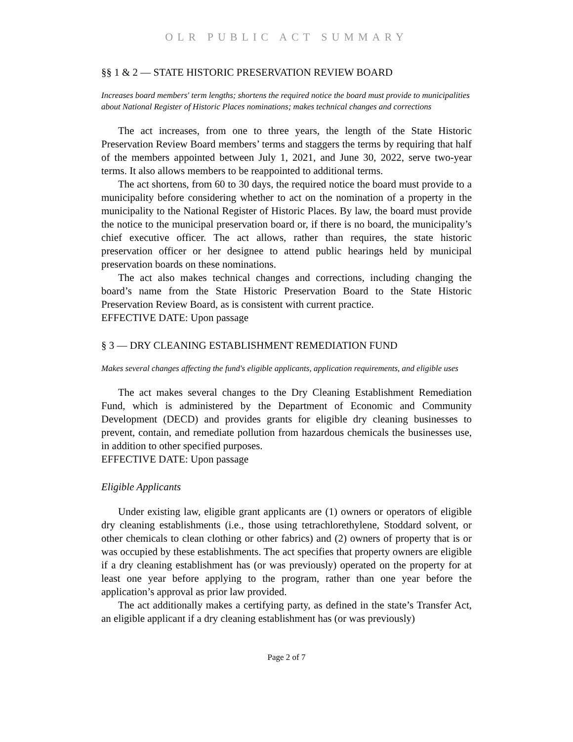OLR PUBLIC ACT SUMMARY
§§ 1 & 2 — STATE HISTORIC PRESERVATION REVIEW BOARD
Increases board members' term lengths; shortens the required notice the board must provide to municipalities about National Register of Historic Places nominations; makes technical changes and corrections
The act increases, from one to three years, the length of the State Historic Preservation Review Board members’ terms and staggers the terms by requiring that half of the members appointed between July 1, 2021, and June 30, 2022, serve two-year terms. It also allows members to be reappointed to additional terms.
The act shortens, from 60 to 30 days, the required notice the board must provide to a municipality before considering whether to act on the nomination of a property in the municipality to the National Register of Historic Places. By law, the board must provide the notice to the municipal preservation board or, if there is no board, the municipality’s chief executive officer. The act allows, rather than requires, the state historic preservation officer or her designee to attend public hearings held by municipal preservation boards on these nominations.
The act also makes technical changes and corrections, including changing the board’s name from the State Historic Preservation Board to the State Historic Preservation Review Board, as is consistent with current practice.
EFFECTIVE DATE: Upon passage
§ 3 — DRY CLEANING ESTABLISHMENT REMEDIATION FUND
Makes several changes affecting the fund's eligible applicants, application requirements, and eligible uses
The act makes several changes to the Dry Cleaning Establishment Remediation Fund, which is administered by the Department of Economic and Community Development (DECD) and provides grants for eligible dry cleaning businesses to prevent, contain, and remediate pollution from hazardous chemicals the businesses use, in addition to other specified purposes.
EFFECTIVE DATE: Upon passage
Eligible Applicants
Under existing law, eligible grant applicants are (1) owners or operators of eligible dry cleaning establishments (i.e., those using tetrachlorethylene, Stoddard solvent, or other chemicals to clean clothing or other fabrics) and (2) owners of property that is or was occupied by these establishments. The act specifies that property owners are eligible if a dry cleaning establishment has (or was previously) operated on the property for at least one year before applying to the program, rather than one year before the application’s approval as prior law provided.
The act additionally makes a certifying party, as defined in the state’s Transfer Act, an eligible applicant if a dry cleaning establishment has (or was previously)
Page 2 of 7